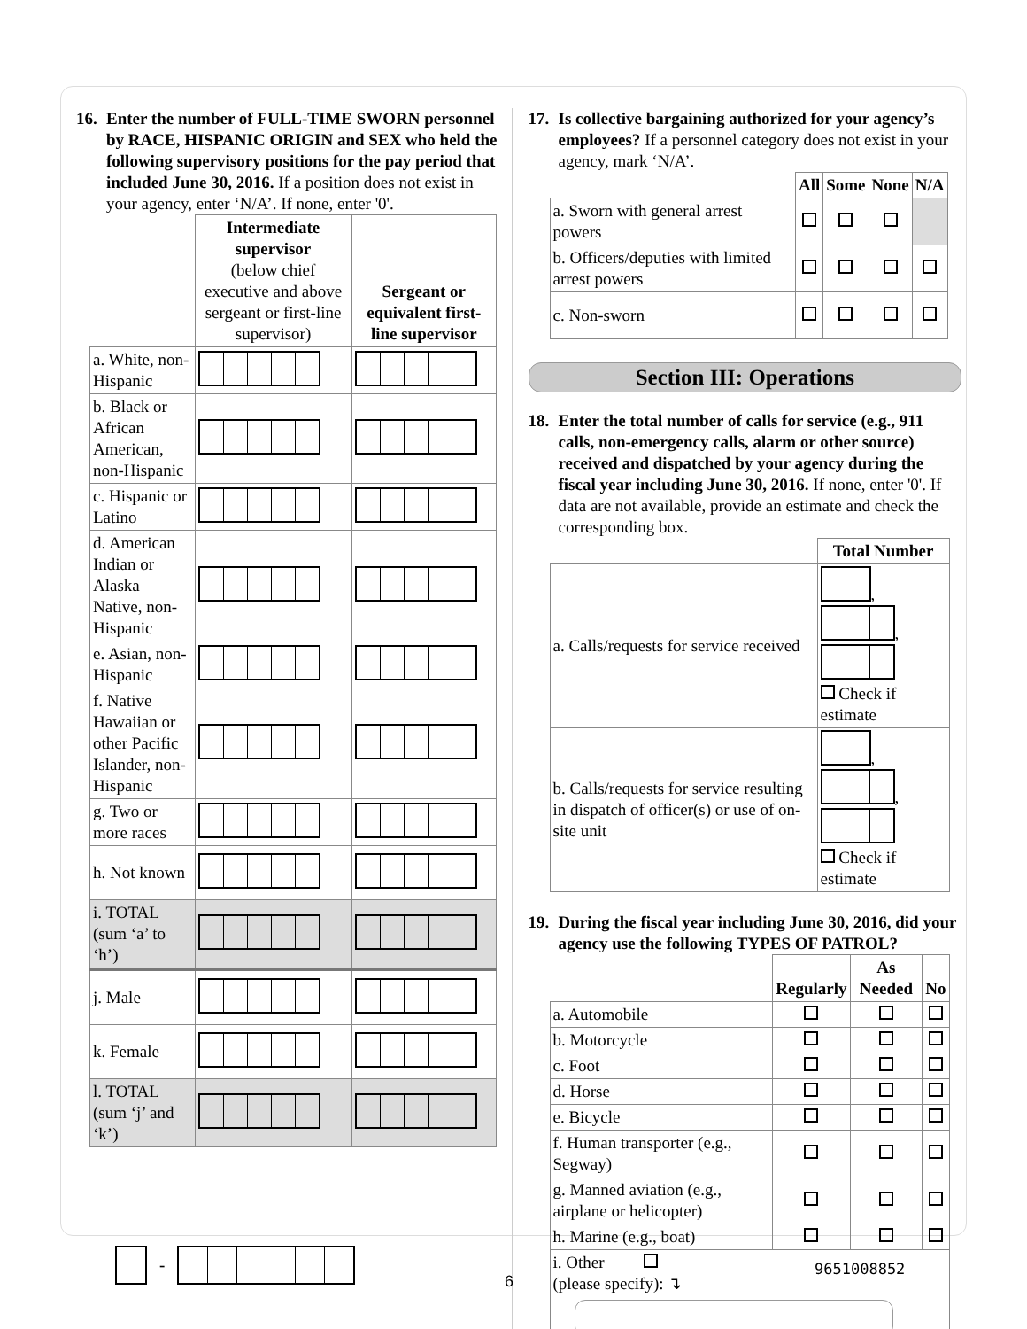16. Enter the number of FULL-TIME SWORN personnel by RACE, HISPANIC ORIGIN and SEX who held the following supervisory positions for the pay period that included June 30, 2016. If a position does not exist in your agency, enter ‘N/A’. If none, enter '0'.
| | Intermediate supervisor (below chief executive and above sergeant or first-line supervisor) | Sergeant or equivalent first-line supervisor |
| --- | --- | --- |
| a. White, non-Hispanic | | |
| b. Black or African American, non-Hispanic | | |
| c. Hispanic or Latino | | |
| d. American Indian or Alaska Native, non-Hispanic | | |
| e. Asian, non-Hispanic | | |
| f. Native Hawaiian or other Pacific Islander, non-Hispanic | | |
| g. Two or more races | | |
| h. Not known | | |
| i. TOTAL (sum ‘a’ to ‘h’) | | |
| j. Male | | |
| k. Female | | |
| l. TOTAL (sum ‘j’ and ‘k’) | | |
17. Is collective bargaining authorized for your agency’s employees? If a personnel category does not exist in your agency, mark ‘N/A’.
| | All | Some | None | N/A |
| --- | --- | --- | --- | --- |
| a. Sworn with general arrest powers | | | | |
| b. Officers/deputies with limited arrest powers | | | | |
| c. Non-sworn | | | | |
Section III: Operations
18. Enter the total number of calls for service (e.g., 911 calls, non-emergency calls, alarm or other source) received and dispatched by your agency during the fiscal year including June 30, 2016. If none, enter '0'. If data are not available, provide an estimate and check the corresponding box.
| | Total Number |
| --- | --- |
| a. Calls/requests for service received | , , Check if estimate |
| b. Calls/requests for service resulting in dispatch of officer(s) or use of on-site unit | , , Check if estimate |
19. During the fiscal year including June 30, 2016, did your agency use the following TYPES OF PATROL?
| | Regularly | As Needed | No |
| --- | --- | --- | --- |
| a. Automobile | | | |
| b. Motorcycle | | | |
| c. Foot | | | |
| d. Horse | | | |
| e. Bicycle | | | |
| f. Human transporter (e.g., Segway) | | | |
| g. Manned aviation (e.g., airplane or helicopter) | | | |
| h. Marine (e.g., boat) | | | |
| i. Other (please specify): ↴ | | | |
-
6
9651008852